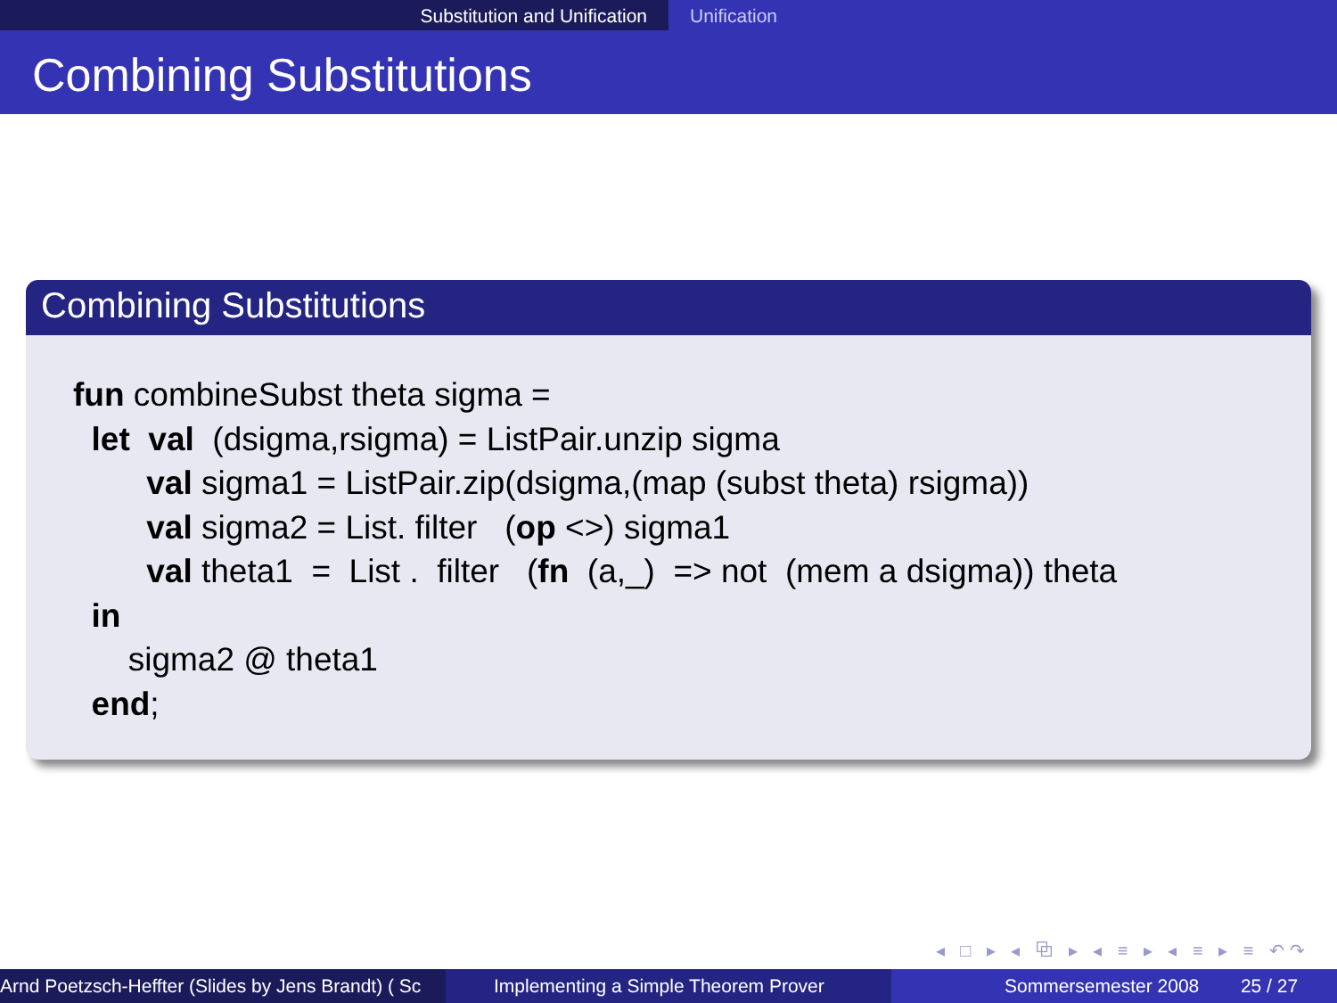Substitution and Unification Unification
Combining Substitutions
Combining Substitutions
fun combineSubst theta sigma =
  let  val  (dsigma,rsigma) = ListPair.unzip sigma
        val sigma1 = ListPair.zip(dsigma,(map (subst theta) rsigma))
        val sigma2 = List. filter   (op <>) sigma1
        val theta1  =  List .  filter   (fn  (a,_)  => not  (mem a dsigma)) theta
  in
      sigma2 @ theta1
  end;
◂ □ ▸ ◂ ⧉ ▸ ◂ ≡ ▸ ◂ ≡ ▸ ≡ ↶↷
Arnd Poetzsch-Heffter (Slides by Jens Brandt) ( Sc Implementing a Simple Theorem Prover Sommersemester 2008 25 / 27